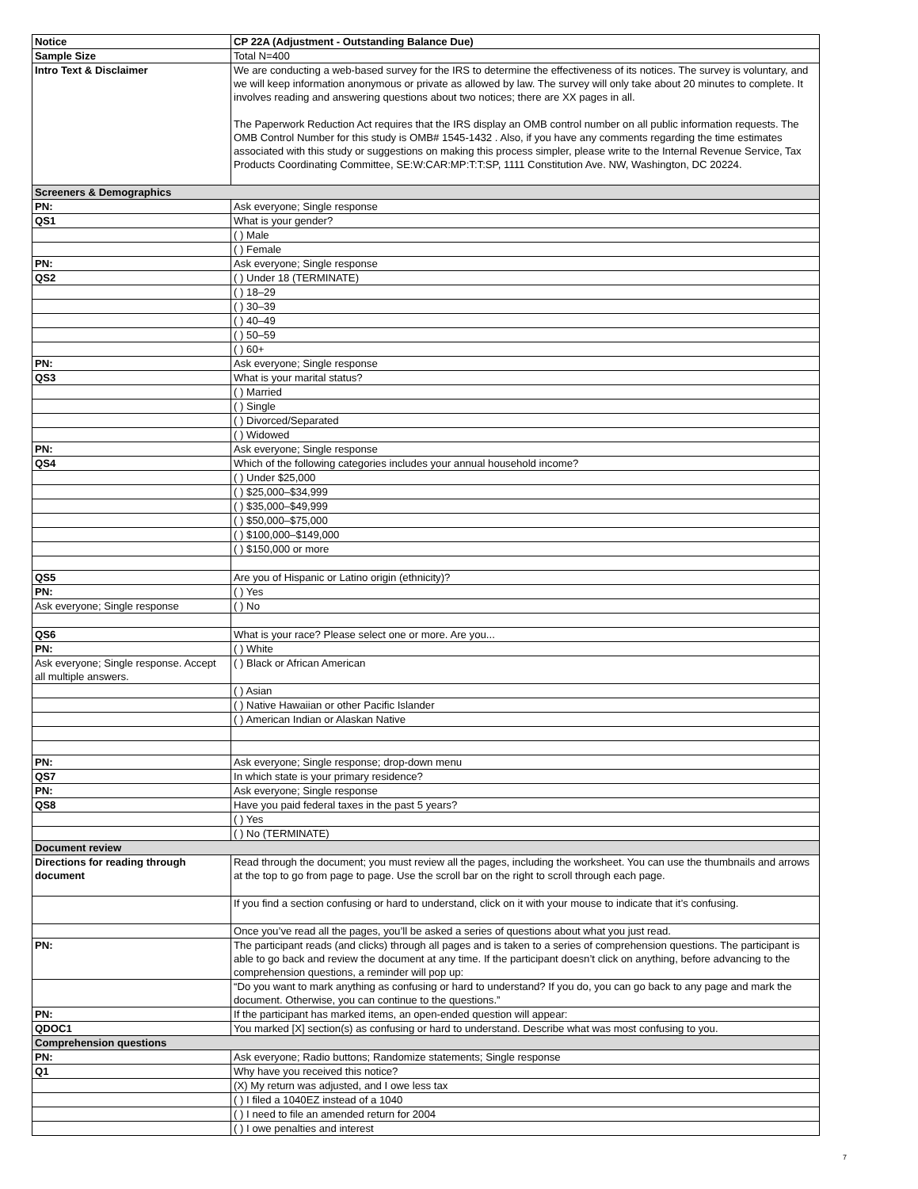| Notice | CP 22A (Adjustment - Outstanding Balance Due) |
| Sample Size | Total N=400 |
| Intro Text & Disclaimer | We are conducting a web-based survey for the IRS to determine the effectiveness of its notices. The survey is voluntary, and we will keep information anonymous or private as allowed by law. The survey will only take about 20 minutes to complete. It involves reading and answering questions about two notices; there are XX pages in all. The Paperwork Reduction Act requires that the IRS display an OMB control number on all public information requests. The OMB Control Number for this study is OMB# 1545-1432 . Also, if you have any comments regarding the time estimates associated with this study or suggestions on making this process simpler, please write to the Internal Revenue Service, Tax Products Coordinating Committee, SE:W:CAR:MP:T:T:SP, 1111 Constitution Ave. NW, Washington, DC 20224. |
| Screeners & Demographics | |
| PN: | Ask everyone; Single response |
| QS1 | What is your gender? |
| | ( ) Male |
| | ( ) Female |
| PN: | Ask everyone; Single response |
| QS2 | ( ) Under 18 (TERMINATE) |
| | ( ) 18–29 |
| | ( ) 30–39 |
| | ( ) 40–49 |
| | ( ) 50–59 |
| | ( ) 60+ |
| PN: | Ask everyone; Single response |
| QS3 | What is your marital status? |
| | ( ) Married |
| | ( ) Single |
| | ( ) Divorced/Separated |
| | ( ) Widowed |
| PN: | Ask everyone; Single response |
| QS4 | Which of the following categories includes your annual household income? |
| | ( ) Under $25,000 |
| | ( ) $25,000–$34,999 |
| | ( ) $35,000–$49,999 |
| | ( ) $50,000–$75,000 |
| | ( ) $100,000–$149,000 |
| | ( ) $150,000 or more |
| QS5 | Are you of Hispanic or Latino origin (ethnicity)? |
| PN: | ( ) Yes |
| Ask everyone; Single response | ( ) No |
| QS6 | What is your race? Please select one or more. Are you... |
| PN: | ( ) White |
| Ask everyone; Single response. Accept all multiple answers. | ( ) Black or African American |
| | ( ) Asian |
| | ( ) Native Hawaiian or other Pacific Islander |
| | ( ) American Indian or Alaskan Native |
| PN: | Ask everyone; Single response; drop-down menu |
| QS7 | In which state is your primary residence? |
| PN: | Ask everyone; Single response |
| QS8 | Have you paid federal taxes in the past 5 years? |
| | ( ) Yes |
| | ( ) No (TERMINATE) |
| Document review | |
| Directions for reading through document | Read through the document; you must review all the pages, including the worksheet. You can use the thumbnails and arrows at the top to go from page to page. Use the scroll bar on the right to scroll through each page. |
| | If you find a section confusing or hard to understand, click on it with your mouse to indicate that it’s confusing. |
| | Once you’ve read all the pages, you’ll be asked a series of questions about what you just read. |
| PN: | The participant reads (and clicks) through all pages and is taken to a series of comprehension questions. The participant is able to go back and review the document at any time. If the participant doesn’t click on anything, before advancing to the comprehension questions, a reminder will pop up: |
| | “Do you want to mark anything as confusing or hard to understand? If you do, you can go back to any page and mark the document. Otherwise, you can continue to the questions.” |
| PN: | If the participant has marked items, an open-ended question will appear: |
| QDOC1 | You marked [X] section(s) as confusing or hard to understand. Describe what was most confusing to you. |
| Comprehension questions | |
| PN: | Ask everyone; Radio buttons; Randomize statements; Single response |
| Q1 | Why have you received this notice? |
| | (X) My return was adjusted, and I owe less tax |
| | ( ) I filed a 1040EZ instead of a 1040 |
| | ( ) I need to file an amended return for 2004 |
| | ( ) I owe penalties and interest |
7